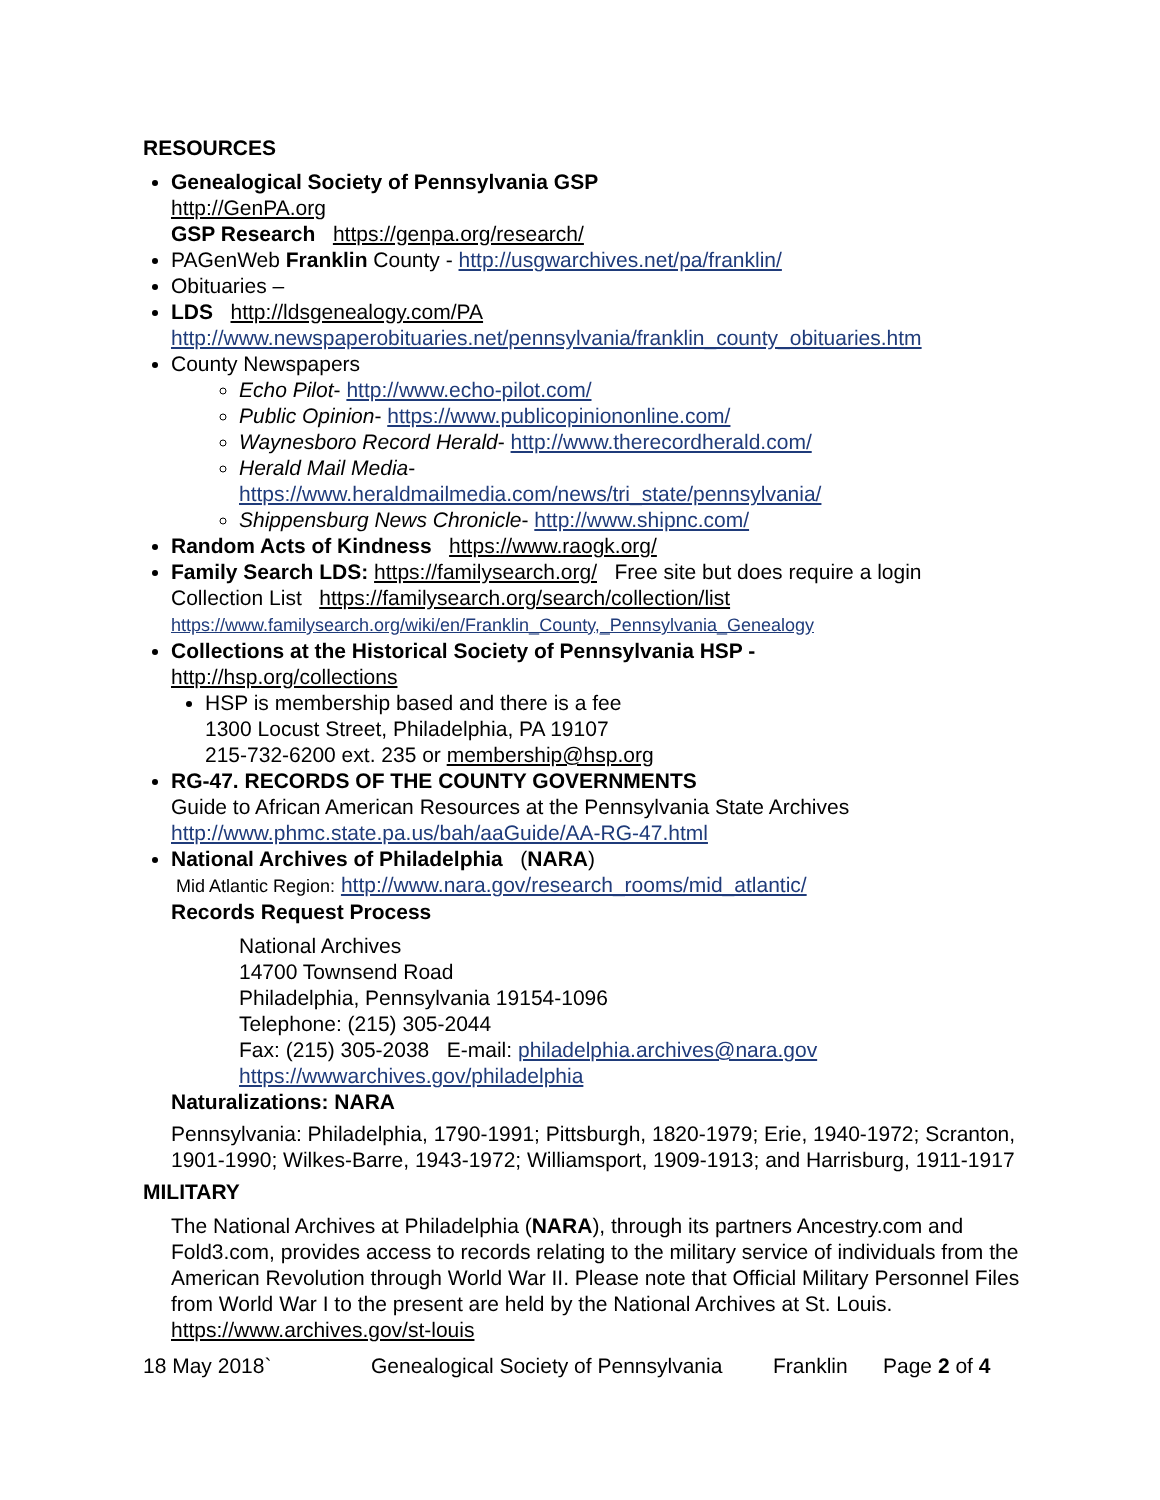RESOURCES
Genealogical Society of Pennsylvania GSP
http://GenPA.org
GSP Research https://genpa.org/research/
PAGenWeb Franklin County - http://usgwarchives.net/pa/franklin/
Obituaries –
LDS http://ldsgenealogy.com/PA
http://www.newspaperobituaries.net/pennsylvania/franklin_county_obituaries.htm
County Newspapers
Echo Pilot- http://www.echo-pilot.com/
Public Opinion- https://www.publicopiniononline.com/
Waynesboro Record Herald- http://www.therecordherald.com/
Herald Mail Media-
https://www.heraldmailmedia.com/news/tri_state/pennsylvania/
Shippensburg News Chronicle- http://www.shipnc.com/
Random Acts of Kindness https://www.raogk.org/
Family Search LDS: https://familysearch.org/ Free site but does require a login
Collection List https://familysearch.org/search/collection/list
https://www.familysearch.org/wiki/en/Franklin_County,_Pennsylvania_Genealogy
Collections at the Historical Society of Pennsylvania HSP -
http://hsp.org/collections
HSP is membership based and there is a fee
1300 Locust Street, Philadelphia, PA 19107
215-732-6200 ext. 235 or membership@hsp.org
RG-47. RECORDS OF THE COUNTY GOVERNMENTS
Guide to African American Resources at the Pennsylvania State Archives
http://www.phmc.state.pa.us/bah/aaGuide/AA-RG-47.html
National Archives of Philadelphia (NARA)
Mid Atlantic Region: http://www.nara.gov/research_rooms/mid_atlantic/
Records Request Process
National Archives
14700 Townsend Road
Philadelphia, Pennsylvania 19154-1096
Telephone: (215) 305-2044
Fax: (215) 305-2038 E-mail: philadelphia.archives@nara.gov
https://wwwarchives.gov/philadelphia
Naturalizations: NARA
Pennsylvania: Philadelphia, 1790-1991; Pittsburgh, 1820-1979; Erie, 1940-1972; Scranton, 1901-1990; Wilkes-Barre, 1943-1972; Williamsport, 1909-1913; and Harrisburg, 1911-1917
MILITARY
The National Archives at Philadelphia (NARA), through its partners Ancestry.com and Fold3.com, provides access to records relating to the military service of individuals from the American Revolution through World War II. Please note that Official Military Personnel Files from World War I to the present are held by the National Archives at St. Louis. https://www.archives.gov/st-louis
18 May 2018` Genealogical Society of Pennsylvania Franklin Page 2 of 4